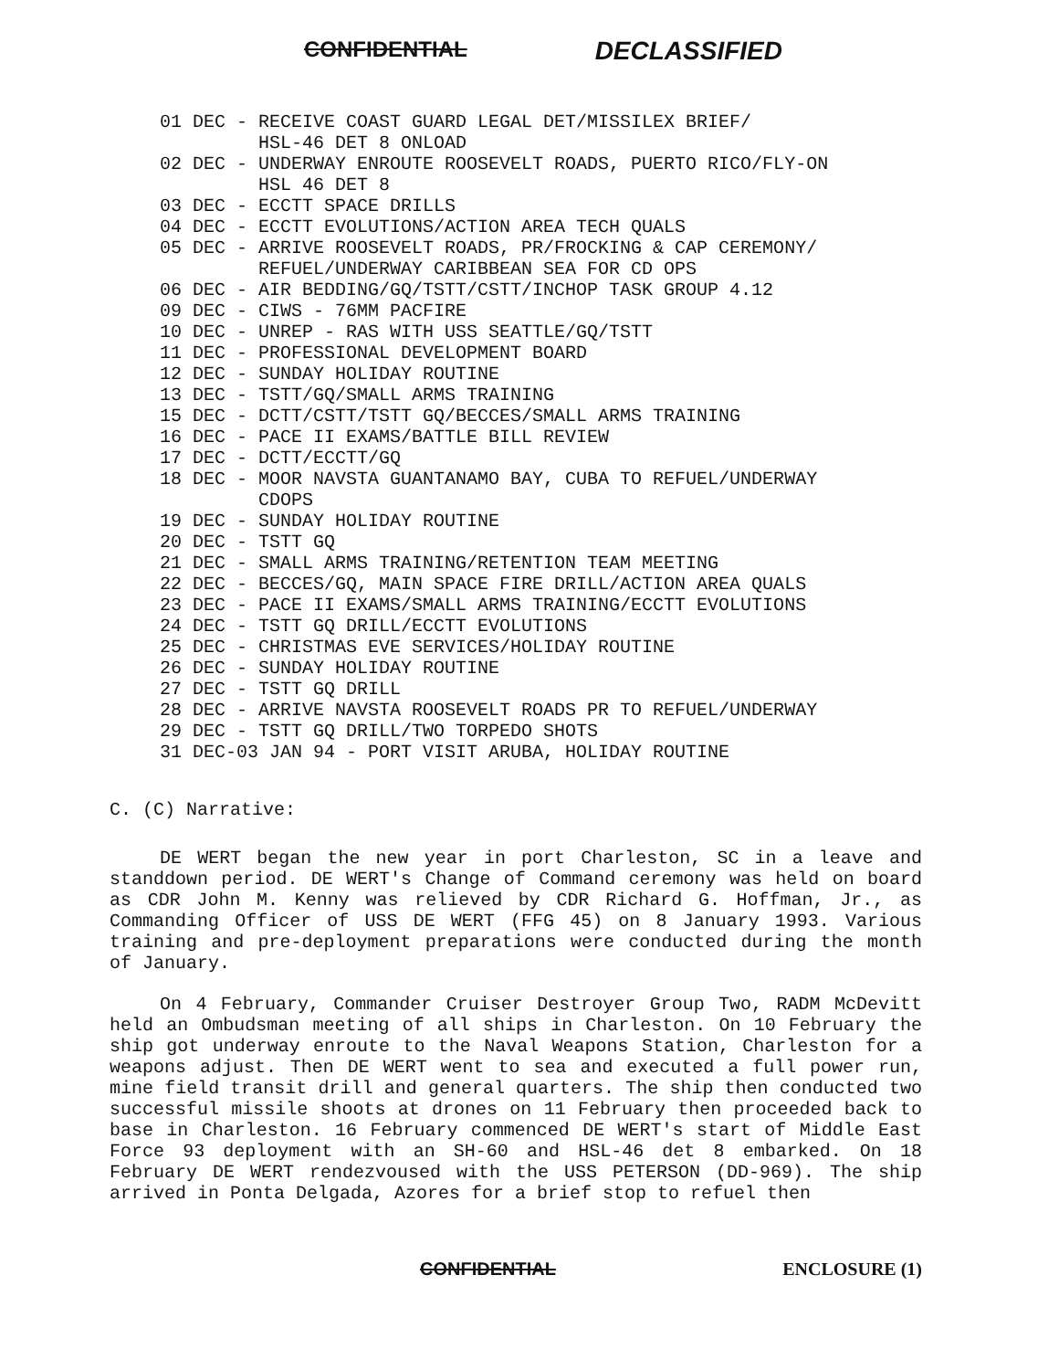CONFIDENTIAL DECLASSIFIED
01 DEC - RECEIVE COAST GUARD LEGAL DET/MISSILEX BRIEF/
HSL-46 DET 8 ONLOAD
02 DEC - UNDERWAY ENROUTE ROOSEVELT ROADS, PUERTO RICO/FLY-ON
HSL 46 DET 8
03 DEC - ECCTT SPACE DRILLS
04 DEC - ECCTT EVOLUTIONS/ACTION AREA TECH QUALS
05 DEC - ARRIVE ROOSEVELT ROADS, PR/FROCKING & CAP CEREMONY/
REFUEL/UNDERWAY CARIBBEAN SEA FOR CD OPS
06 DEC - AIR BEDDING/GQ/TSTT/CSTT/INCHOP TASK GROUP 4.12
09 DEC - CIWS - 76MM PACFIRE
10 DEC - UNREP - RAS WITH USS SEATTLE/GQ/TSTT
11 DEC - PROFESSIONAL DEVELOPMENT BOARD
12 DEC - SUNDAY HOLIDAY ROUTINE
13 DEC - TSTT/GQ/SMALL ARMS TRAINING
15 DEC - DCTT/CSTT/TSTT GQ/BECCES/SMALL ARMS TRAINING
16 DEC - PACE II EXAMS/BATTLE BILL REVIEW
17 DEC - DCTT/ECCTT/GQ
18 DEC - MOOR NAVSTA GUANTANAMO BAY, CUBA TO REFUEL/UNDERWAY
CDOPS
19 DEC - SUNDAY HOLIDAY ROUTINE
20 DEC - TSTT GQ
21 DEC - SMALL ARMS TRAINING/RETENTION TEAM MEETING
22 DEC - BECCES/GQ, MAIN SPACE FIRE DRILL/ACTION AREA QUALS
23 DEC - PACE II EXAMS/SMALL ARMS TRAINING/ECCTT EVOLUTIONS
24 DEC - TSTT GQ DRILL/ECCTT EVOLUTIONS
25 DEC - CHRISTMAS EVE SERVICES/HOLIDAY ROUTINE
26 DEC - SUNDAY HOLIDAY ROUTINE
27 DEC - TSTT GQ DRILL
28 DEC - ARRIVE NAVSTA ROOSEVELT ROADS PR TO REFUEL/UNDERWAY
29 DEC - TSTT GQ DRILL/TWO TORPEDO SHOTS
31 DEC-03 JAN 94 - PORT VISIT ARUBA, HOLIDAY ROUTINE
C. (C) Narrative:
DE WERT began the new year in port Charleston, SC in a leave and standdown period. DE WERT's Change of Command ceremony was held on board as CDR John M. Kenny was relieved by CDR Richard G. Hoffman, Jr., as Commanding Officer of USS DE WERT (FFG 45) on 8 January 1993. Various training and pre-deployment preparations were conducted during the month of January.
On 4 February, Commander Cruiser Destroyer Group Two, RADM McDevitt held an Ombudsman meeting of all ships in Charleston. On 10 February the ship got underway enroute to the Naval Weapons Station, Charleston for a weapons adjust. Then DE WERT went to sea and executed a full power run, mine field transit drill and general quarters. The ship then conducted two successful missile shoots at drones on 11 February then proceeded back to base in Charleston. 16 February commenced DE WERT's start of Middle East Force 93 deployment with an SH-60 and HSL-46 det 8 embarked. On 18 February DE WERT rendezvoused with the USS PETERSON (DD-969). The ship arrived in Ponta Delgada, Azores for a brief stop to refuel then
CONFIDENTIAL ENCLOSURE (1)